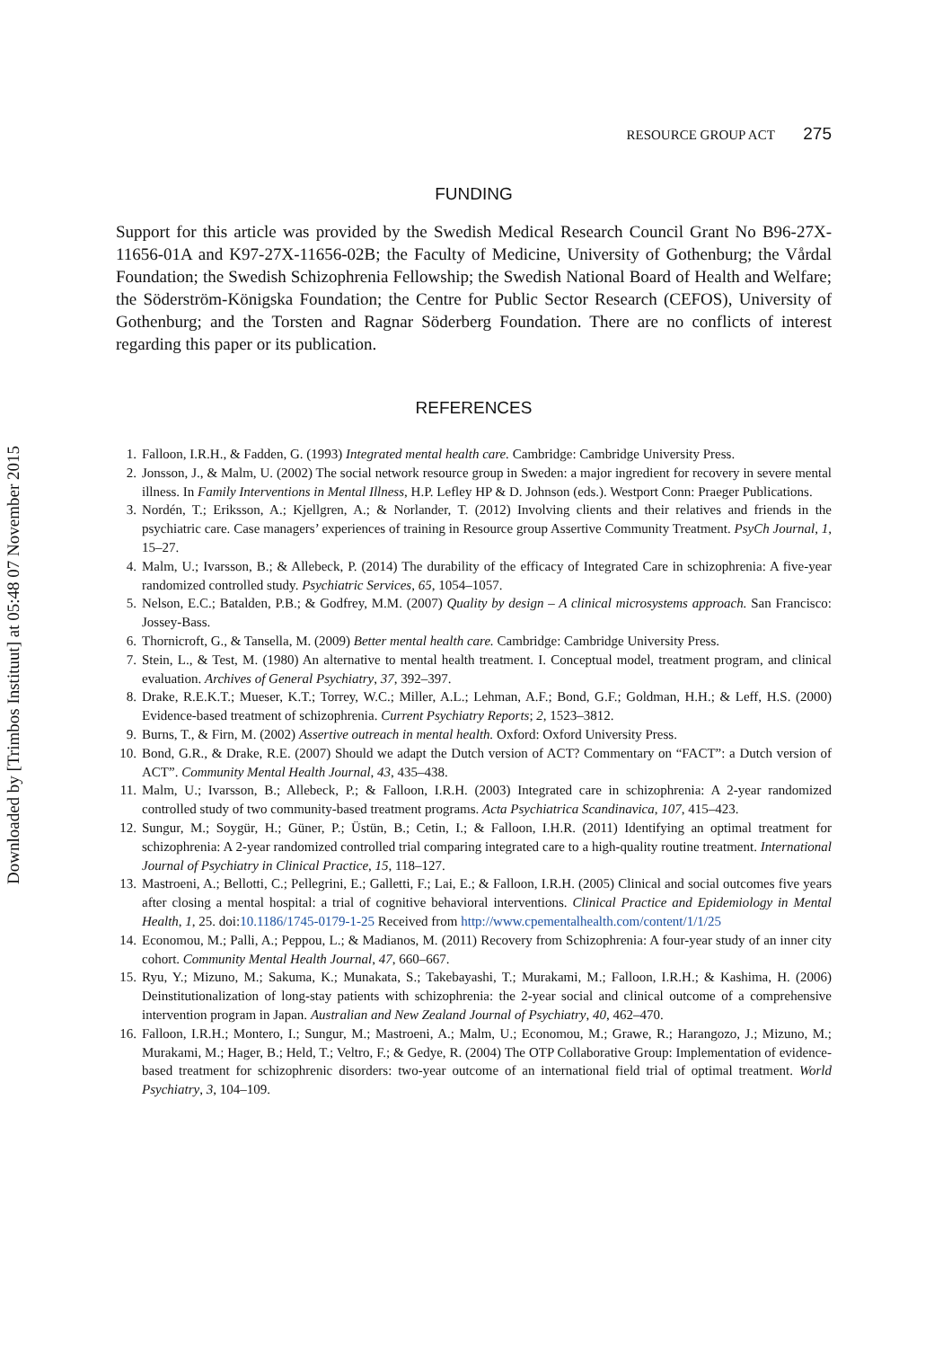Downloaded by [Trimbos Instituut] at 05:48 07 November 2015
RESOURCE GROUP ACT 275
FUNDING
Support for this article was provided by the Swedish Medical Research Council Grant No B96-27X-11656-01A and K97-27X-11656-02B; the Faculty of Medicine, University of Gothenburg; the Vårdal Foundation; the Swedish Schizophrenia Fellowship; the Swedish National Board of Health and Welfare; the Söderström-Königska Foundation; the Centre for Public Sector Research (CEFOS), University of Gothenburg; and the Torsten and Ragnar Söderberg Foundation. There are no conflicts of interest regarding this paper or its publication.
REFERENCES
1. Falloon, I.R.H., & Fadden, G. (1993) Integrated mental health care. Cambridge: Cambridge University Press.
2. Jonsson, J., & Malm, U. (2002) The social network resource group in Sweden: a major ingredient for recovery in severe mental illness. In Family Interventions in Mental Illness, H.P. Lefley HP & D. Johnson (eds.). Westport Conn: Praeger Publications.
3. Nordén, T.; Eriksson, A.; Kjellgren, A.; & Norlander, T. (2012) Involving clients and their relatives and friends in the psychiatric care. Case managers’ experiences of training in Resource group Assertive Community Treatment. PsyCh Journal, 1, 15–27.
4. Malm, U.; Ivarsson, B.; & Allebeck, P. (2014) The durability of the efficacy of Integrated Care in schizophrenia: A five-year randomized controlled study. Psychiatric Services, 65, 1054–1057.
5. Nelson, E.C.; Batalden, P.B.; & Godfrey, M.M. (2007) Quality by design – A clinical microsystems approach. San Francisco: Jossey-Bass.
6. Thornicroft, G., & Tansella, M. (2009) Better mental health care. Cambridge: Cambridge University Press.
7. Stein, L., & Test, M. (1980) An alternative to mental health treatment. I. Conceptual model, treatment program, and clinical evaluation. Archives of General Psychiatry, 37, 392–397.
8. Drake, R.E.K.T.; Mueser, K.T.; Torrey, W.C.; Miller, A.L.; Lehman, A.F.; Bond, G.F.; Goldman, H.H.; & Leff, H.S. (2000) Evidence-based treatment of schizophrenia. Current Psychiatry Reports; 2, 1523–3812.
9. Burns, T., & Firn, M. (2002) Assertive outreach in mental health. Oxford: Oxford University Press.
10. Bond, G.R., & Drake, R.E. (2007) Should we adapt the Dutch version of ACT? Commentary on “FACT”: a Dutch version of ACT”. Community Mental Health Journal, 43, 435–438.
11. Malm, U.; Ivarsson, B.; Allebeck, P.; & Falloon, I.R.H. (2003) Integrated care in schizophrenia: A 2-year randomized controlled study of two community-based treatment programs. Acta Psychiatrica Scandinavica, 107, 415–423.
12. Sungur, M.; Soygür, H.; Güner, P.; Üstün, B.; Cetin, I.; & Falloon, I.H.R. (2011) Identifying an optimal treatment for schizophrenia: A 2-year randomized controlled trial comparing integrated care to a high-quality routine treatment. International Journal of Psychiatry in Clinical Practice, 15, 118–127.
13. Mastroeni, A.; Bellotti, C.; Pellegrini, E.; Galletti, F.; Lai, E.; & Falloon, I.R.H. (2005) Clinical and social outcomes five years after closing a mental hospital: a trial of cognitive behavioral interventions. Clinical Practice and Epidemiology in Mental Health, 1, 25. doi:10.1186/1745-0179-1-25 Received from http://www.cpementalhealth.com/content/1/1/25
14. Economou, M.; Palli, A.; Peppou, L.; & Madianos, M. (2011) Recovery from Schizophrenia: A four-year study of an inner city cohort. Community Mental Health Journal, 47, 660–667.
15. Ryu, Y.; Mizuno, M.; Sakuma, K.; Munakata, S.; Takebayashi, T.; Murakami, M.; Falloon, I.R.H.; & Kashima, H. (2006) Deinstitutionalization of long-stay patients with schizophrenia: the 2-year social and clinical outcome of a comprehensive intervention program in Japan. Australian and New Zealand Journal of Psychiatry, 40, 462–470.
16. Falloon, I.R.H.; Montero, I.; Sungur, M.; Mastroeni, A.; Malm, U.; Economou, M.; Grawe, R.; Harangozo, J.; Mizuno, M.; Murakami, M.; Hager, B.; Held, T.; Veltro, F.; & Gedye, R. (2004) The OTP Collaborative Group: Implementation of evidence-based treatment for schizophrenic disorders: two-year outcome of an international field trial of optimal treatment. World Psychiatry, 3, 104–109.